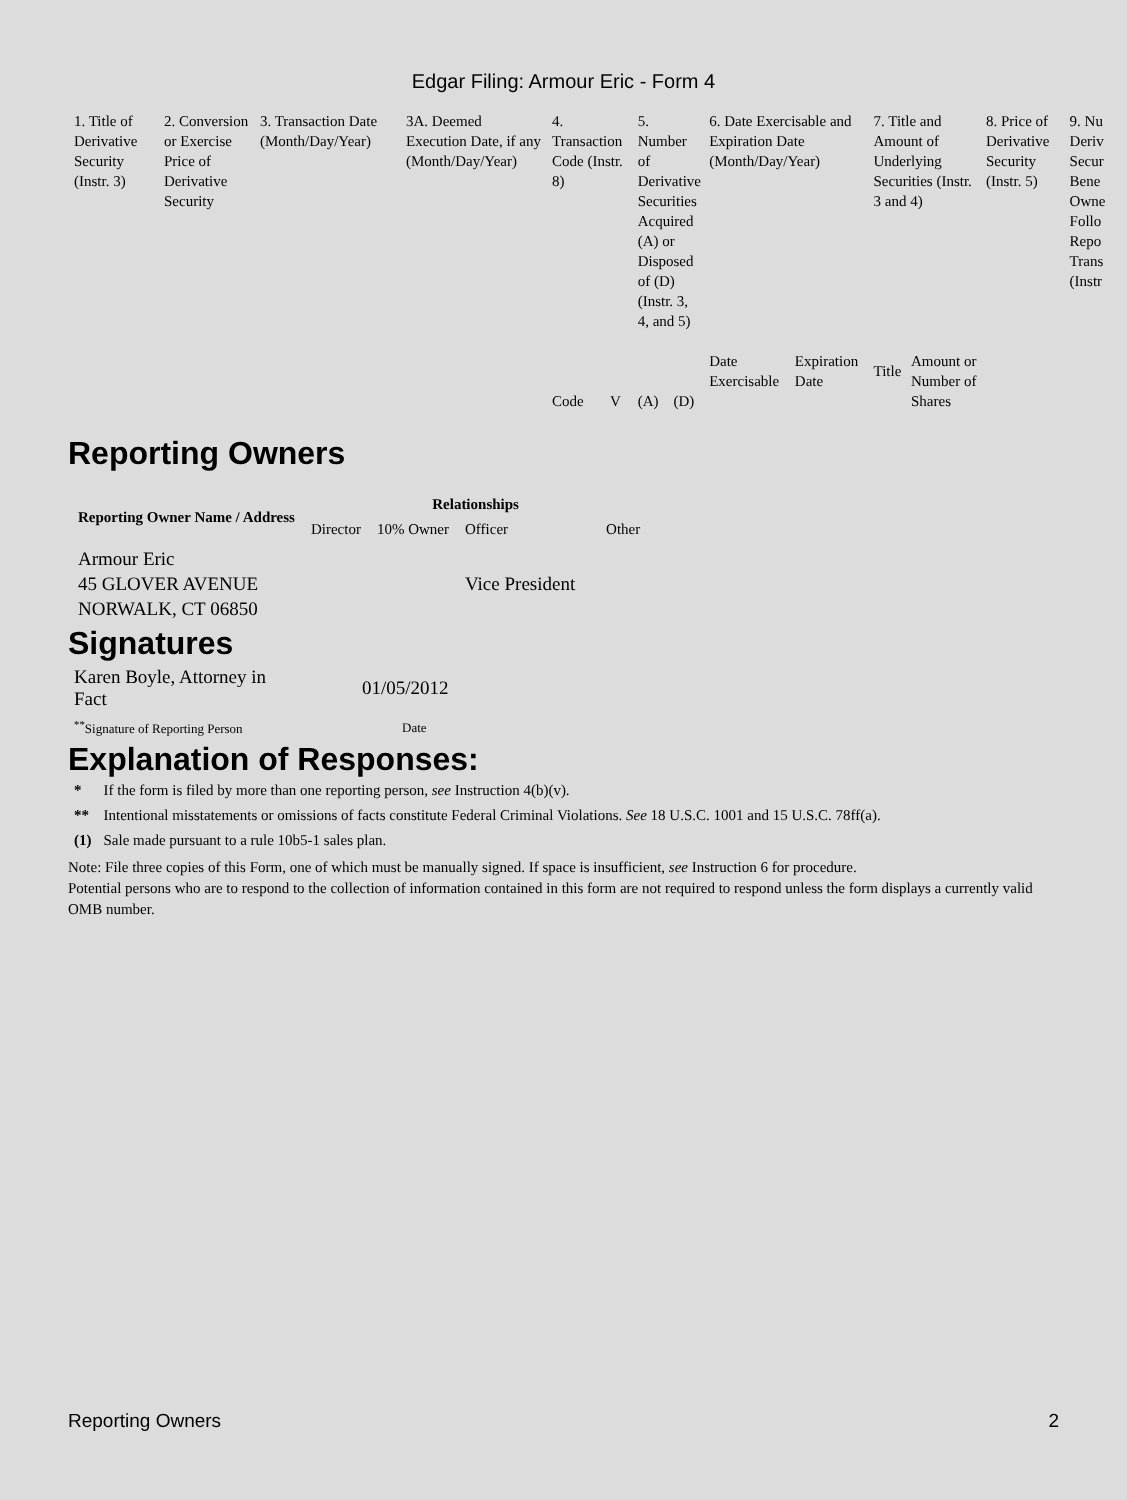Edgar Filing: Armour Eric - Form 4
| 1. Title of Derivative Security (Instr. 3) | 2. Conversion or Exercise Price of Derivative Security | 3. Transaction Date (Month/Day/Year) | 3A. Deemed Execution Date, if any (Month/Day/Year) | 4. Transaction Code (Instr. 8) | | 5. Number of Derivative Securities Acquired (A) or Disposed of (D) (Instr. 3, 4, and 5) | | 6. Date Exercisable and Expiration Date (Month/Day/Year) | | 7. Title and Amount of Underlying Securities (Instr. 3 and 4) | | 8. Price of Derivative Security (Instr. 5) | 9. Nu Deriv Secur Bene Owne Follo Repo Trans (Instr |
| | | | | Code | V | (A) | (D) | Date Exercisable | Expiration Date | Title | Amount or Number of Shares | | |
Reporting Owners
| Reporting Owner Name / Address | Relationships | | | |
| --- | --- | --- | --- | --- |
| | Director | 10% Owner | Officer | Other |
| Armour Eric 45 GLOVER AVENUE NORWALK, CT 06850 | | | Vice President | |
Signatures
| Karen Boyle, Attorney in Fact | 01/05/2012 |
| <sup>**</sup> Signature of Reporting Person | Date |
Explanation of Responses:
| * | If the form is filed by more than one reporting person, see Instruction 4(b)(v). |
| ** | Intentional misstatements or omissions of facts constitute Federal Criminal Violations. See 18 U.S.C. 1001 and 15 U.S.C. 78ff(a). |
| (1) | Sale made pursuant to a rule 10b5-1 sales plan. |
Note: File three copies of this Form, one of which must be manually signed. If space is insufficient, see Instruction 6 for procedure.
Potential persons who are to respond to the collection of information contained in this form are not required to respond unless the form displays a currently valid OMB number.
Reporting Owners 2